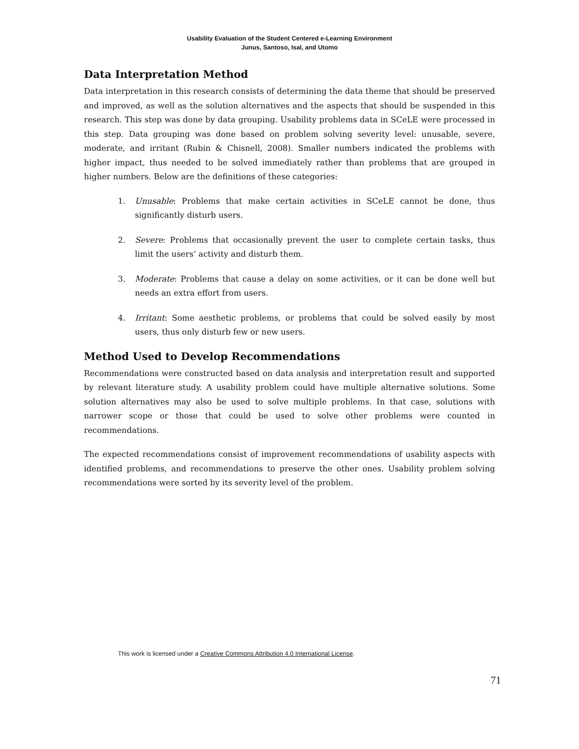Usability Evaluation of the Student Centered e-Learning Environment
Junus, Santoso, Isal, and Utomo
Data Interpretation Method
Data interpretation in this research consists of determining the data theme that should be preserved and improved, as well as the solution alternatives and the aspects that should be suspended in this research. This step was done by data grouping. Usability problems data in SCeLE were processed in this step. Data grouping was done based on problem solving severity level: unusable, severe, moderate, and irritant (Rubin & Chisnell, 2008). Smaller numbers indicated the problems with higher impact, thus needed to be solved immediately rather than problems that are grouped in higher numbers. Below are the definitions of these categories:
1. Unusable: Problems that make certain activities in SCeLE cannot be done, thus significantly disturb users.
2. Severe: Problems that occasionally prevent the user to complete certain tasks, thus limit the users’ activity and disturb them.
3. Moderate: Problems that cause a delay on some activities, or it can be done well but needs an extra effort from users.
4. Irritant: Some aesthetic problems, or problems that could be solved easily by most users, thus only disturb few or new users.
Method Used to Develop Recommendations
Recommendations were constructed based on data analysis and interpretation result and supported by relevant literature study. A usability problem could have multiple alternative solutions. Some solution alternatives may also be used to solve multiple problems. In that case, solutions with narrower scope or those that could be used to solve other problems were counted in recommendations.
The expected recommendations consist of improvement recommendations of usability aspects with identified problems, and recommendations to preserve the other ones. Usability problem solving recommendations were sorted by its severity level of the problem.
This work is licensed under a Creative Commons Attribution 4.0 International License.
71